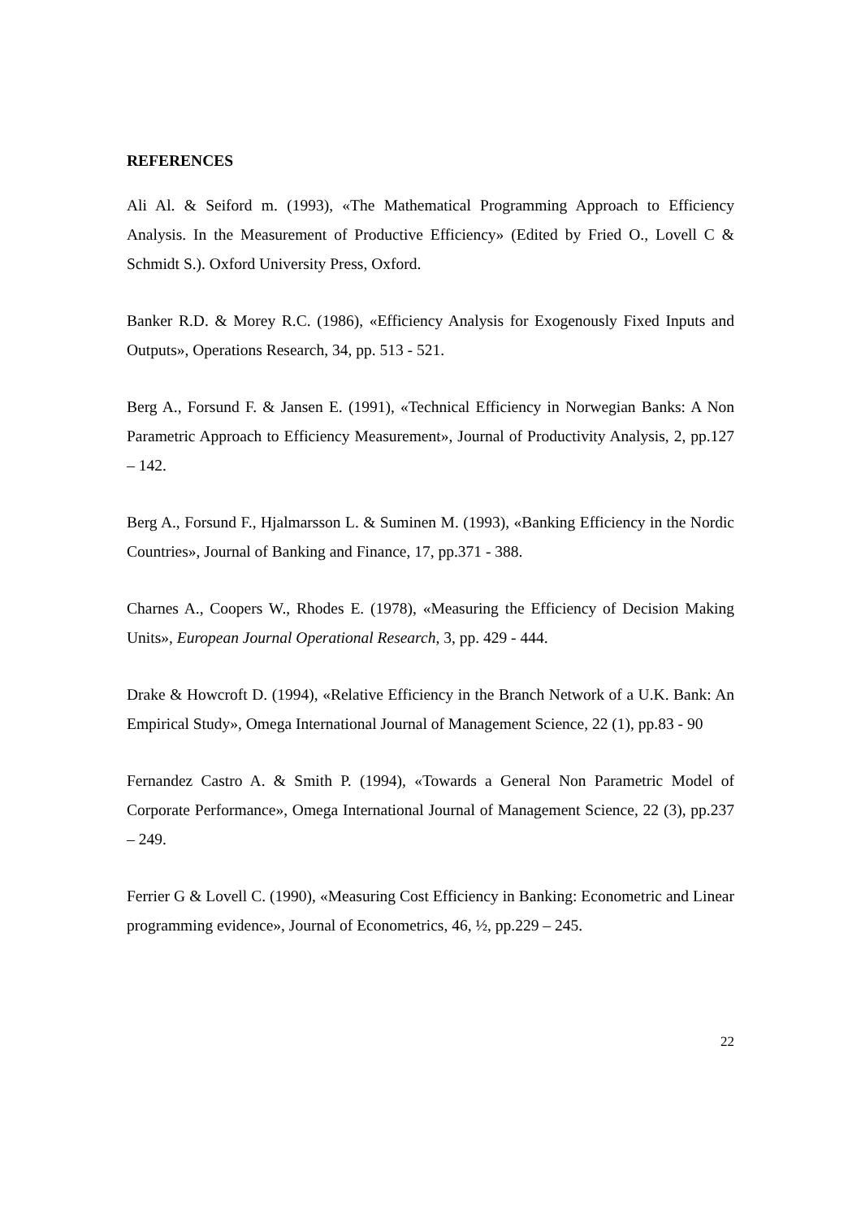REFERENCES
Ali Al. & Seiford m. (1993), «The Mathematical Programming Approach to Efficiency Analysis. In the Measurement of Productive Efficiency» (Edited by Fried O., Lovell C & Schmidt S.). Oxford University Press, Oxford.
Banker R.D. & Morey R.C. (1986), «Efficiency Analysis for Exogenously Fixed Inputs and Outputs», Operations Research, 34, pp. 513 - 521.
Berg A., Forsund F. & Jansen E. (1991), «Technical Efficiency in Norwegian Banks: A Non Parametric Approach to Efficiency Measurement», Journal of Productivity Analysis, 2, pp.127 – 142.
Berg A., Forsund F., Hjalmarsson L. & Suminen M. (1993), «Banking Efficiency in the Nordic Countries», Journal of Banking and Finance, 17, pp.371 - 388.
Charnes A., Coopers W., Rhodes E. (1978), «Measuring the Efficiency of Decision Making Units», European Journal Operational Research, 3, pp. 429 - 444.
Drake & Howcroft D. (1994), «Relative Efficiency in the Branch Network of a U.K. Bank: An Empirical Study», Omega International Journal of Management Science, 22 (1), pp.83 - 90
Fernandez Castro A. & Smith P. (1994), «Towards a General Non Parametric Model of Corporate Performance», Omega International Journal of Management Science, 22 (3), pp.237 – 249.
Ferrier G & Lovell C. (1990), «Measuring Cost Efficiency in Banking: Econometric and Linear programming evidence», Journal of Econometrics, 46, ½, pp.229 – 245.
22